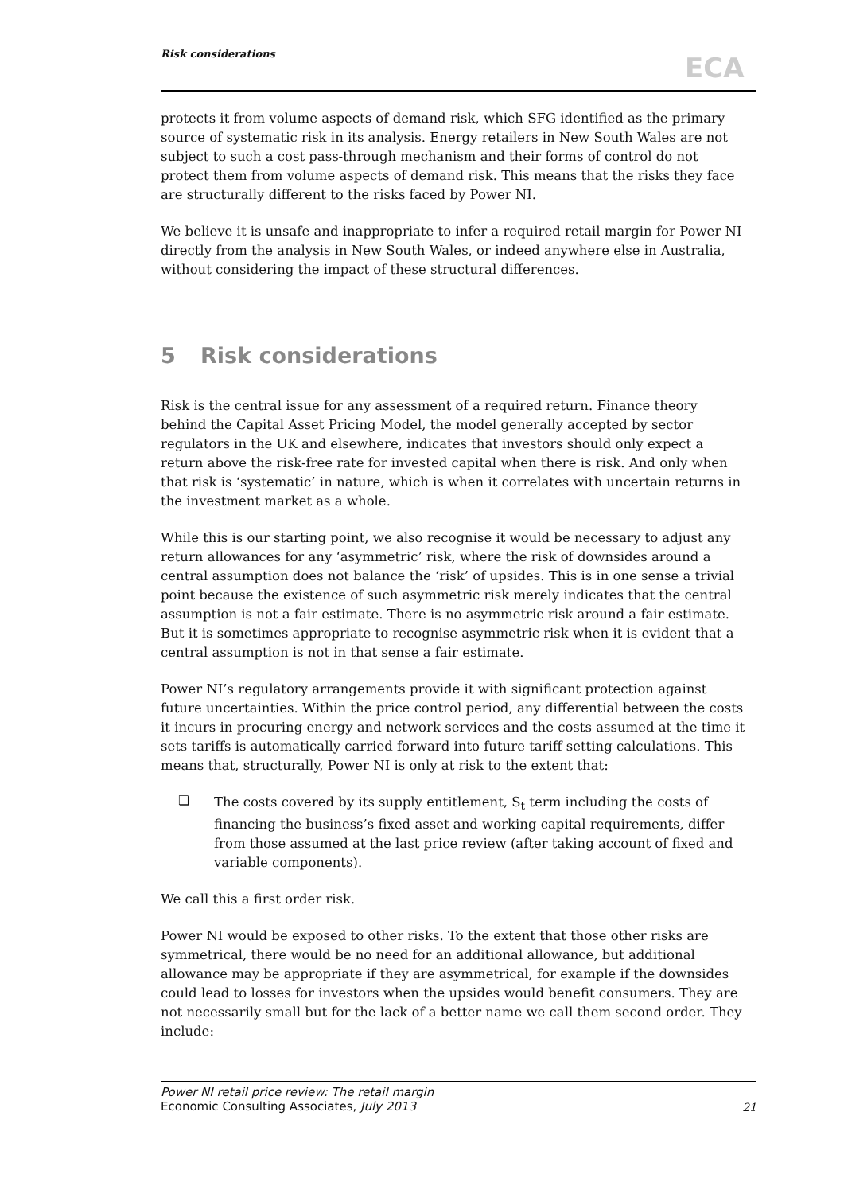Risk considerations
ECA
protects it from volume aspects of demand risk, which SFG identified as the primary source of systematic risk in its analysis. Energy retailers in New South Wales are not subject to such a cost pass-through mechanism and their forms of control do not protect them from volume aspects of demand risk. This means that the risks they face are structurally different to the risks faced by Power NI.
We believe it is unsafe and inappropriate to infer a required retail margin for Power NI directly from the analysis in New South Wales, or indeed anywhere else in Australia, without considering the impact of these structural differences.
5 Risk considerations
Risk is the central issue for any assessment of a required return. Finance theory behind the Capital Asset Pricing Model, the model generally accepted by sector regulators in the UK and elsewhere, indicates that investors should only expect a return above the risk-free rate for invested capital when there is risk. And only when that risk is ‘systematic’ in nature, which is when it correlates with uncertain returns in the investment market as a whole.
While this is our starting point, we also recognise it would be necessary to adjust any return allowances for any ‘asymmetric’ risk, where the risk of downsides around a central assumption does not balance the ‘risk’ of upsides. This is in one sense a trivial point because the existence of such asymmetric risk merely indicates that the central assumption is not a fair estimate. There is no asymmetric risk around a fair estimate. But it is sometimes appropriate to recognise asymmetric risk when it is evident that a central assumption is not in that sense a fair estimate.
Power NI’s regulatory arrangements provide it with significant protection against future uncertainties. Within the price control period, any differential between the costs it incurs in procuring energy and network services and the costs assumed at the time it sets tariffs is automatically carried forward into future tariff setting calculations. This means that, structurally, Power NI is only at risk to the extent that:
❏
The costs covered by its supply entitlement, S<sub>t</sub> term including the costs of financing the business’s fixed asset and working capital requirements, differ from those assumed at the last price review (after taking account of fixed and variable components).
We call this a first order risk.
Power NI would be exposed to other risks. To the extent that those other risks are symmetrical, there would be no need for an additional allowance, but additional allowance may be appropriate if they are asymmetrical, for example if the downsides could lead to losses for investors when the upsides would benefit consumers. They are not necessarily small but for the lack of a better name we call them second order. They include:
Power NI retail price review: The retail margin
Economic Consulting Associates, July 2013
21